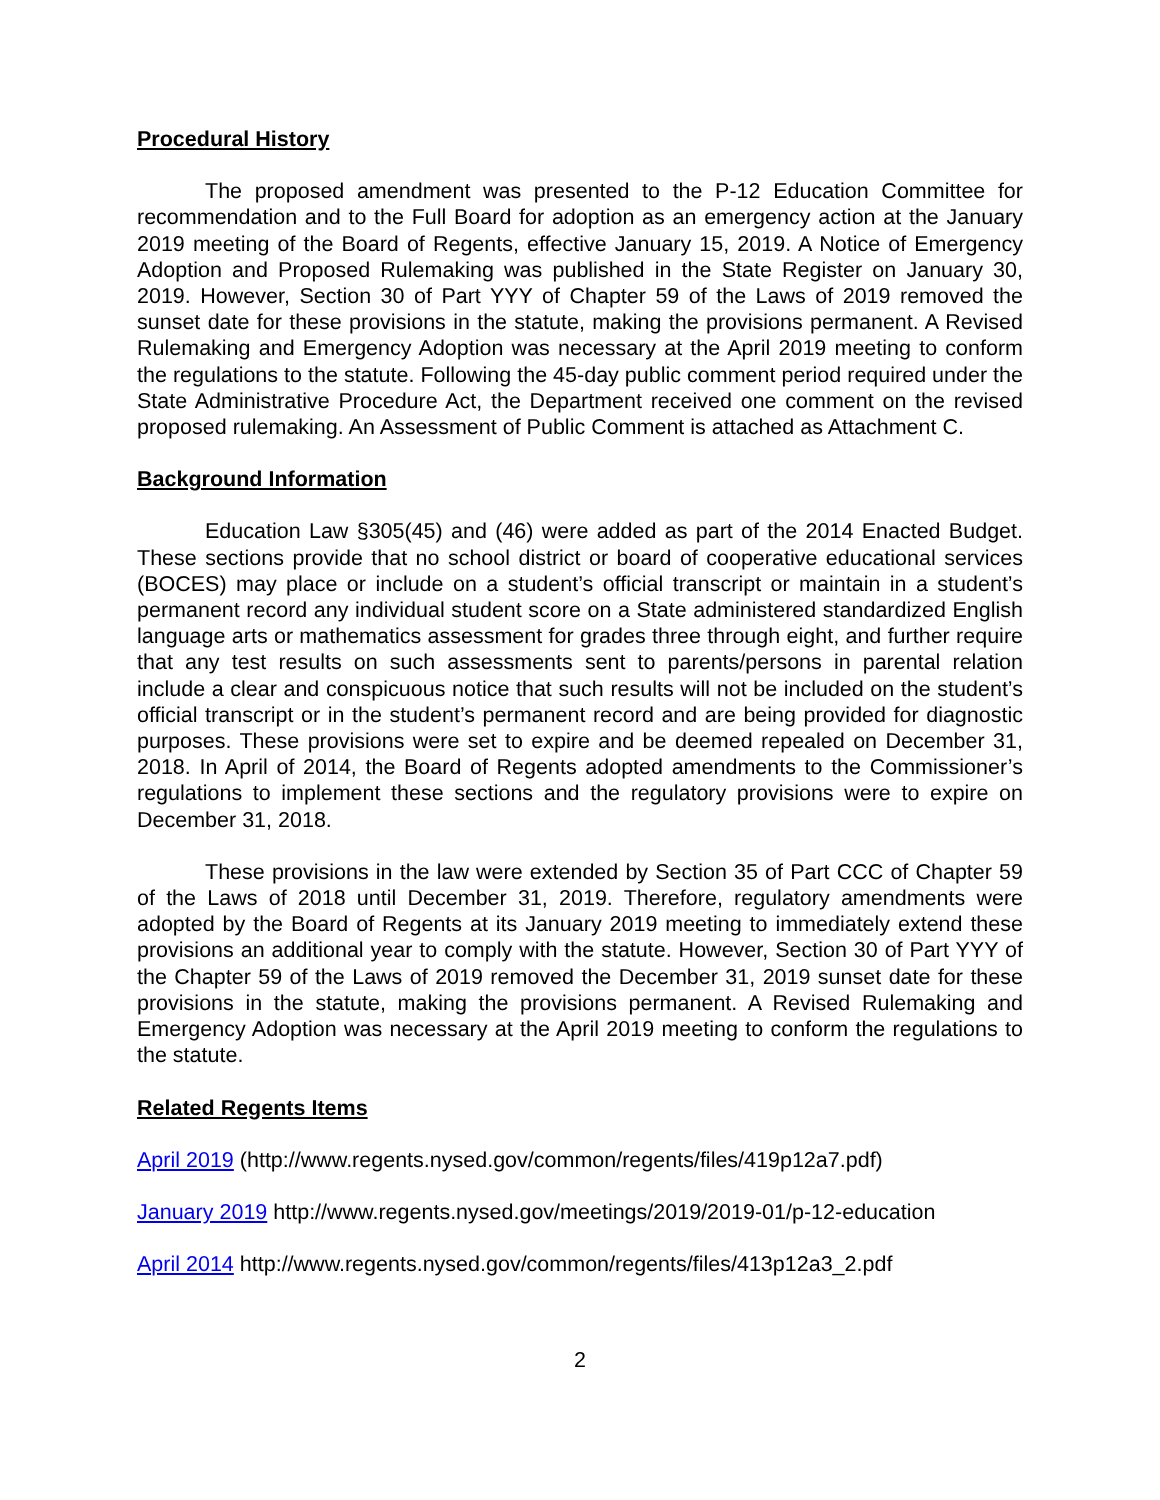Procedural History
The proposed amendment was presented to the P-12 Education Committee for recommendation and to the Full Board for adoption as an emergency action at the January 2019 meeting of the Board of Regents, effective January 15, 2019. A Notice of Emergency Adoption and Proposed Rulemaking was published in the State Register on January 30, 2019. However, Section 30 of Part YYY of Chapter 59 of the Laws of 2019 removed the sunset date for these provisions in the statute, making the provisions permanent. A Revised Rulemaking and Emergency Adoption was necessary at the April 2019 meeting to conform the regulations to the statute. Following the 45-day public comment period required under the State Administrative Procedure Act, the Department received one comment on the revised proposed rulemaking. An Assessment of Public Comment is attached as Attachment C.
Background Information
Education Law §305(45) and (46) were added as part of the 2014 Enacted Budget. These sections provide that no school district or board of cooperative educational services (BOCES) may place or include on a student’s official transcript or maintain in a student’s permanent record any individual student score on a State administered standardized English language arts or mathematics assessment for grades three through eight, and further require that any test results on such assessments sent to parents/persons in parental relation include a clear and conspicuous notice that such results will not be included on the student’s official transcript or in the student’s permanent record and are being provided for diagnostic purposes. These provisions were set to expire and be deemed repealed on December 31, 2018. In April of 2014, the Board of Regents adopted amendments to the Commissioner’s regulations to implement these sections and the regulatory provisions were to expire on December 31, 2018.
These provisions in the law were extended by Section 35 of Part CCC of Chapter 59 of the Laws of 2018 until December 31, 2019. Therefore, regulatory amendments were adopted by the Board of Regents at its January 2019 meeting to immediately extend these provisions an additional year to comply with the statute. However, Section 30 of Part YYY of the Chapter 59 of the Laws of 2019 removed the December 31, 2019 sunset date for these provisions in the statute, making the provisions permanent. A Revised Rulemaking and Emergency Adoption was necessary at the April 2019 meeting to conform the regulations to the statute.
Related Regents Items
April 2019 (http://www.regents.nysed.gov/common/regents/files/419p12a7.pdf)
January 2019 http://www.regents.nysed.gov/meetings/2019/2019-01/p-12-education
April 2014 http://www.regents.nysed.gov/common/regents/files/413p12a3_2.pdf
2